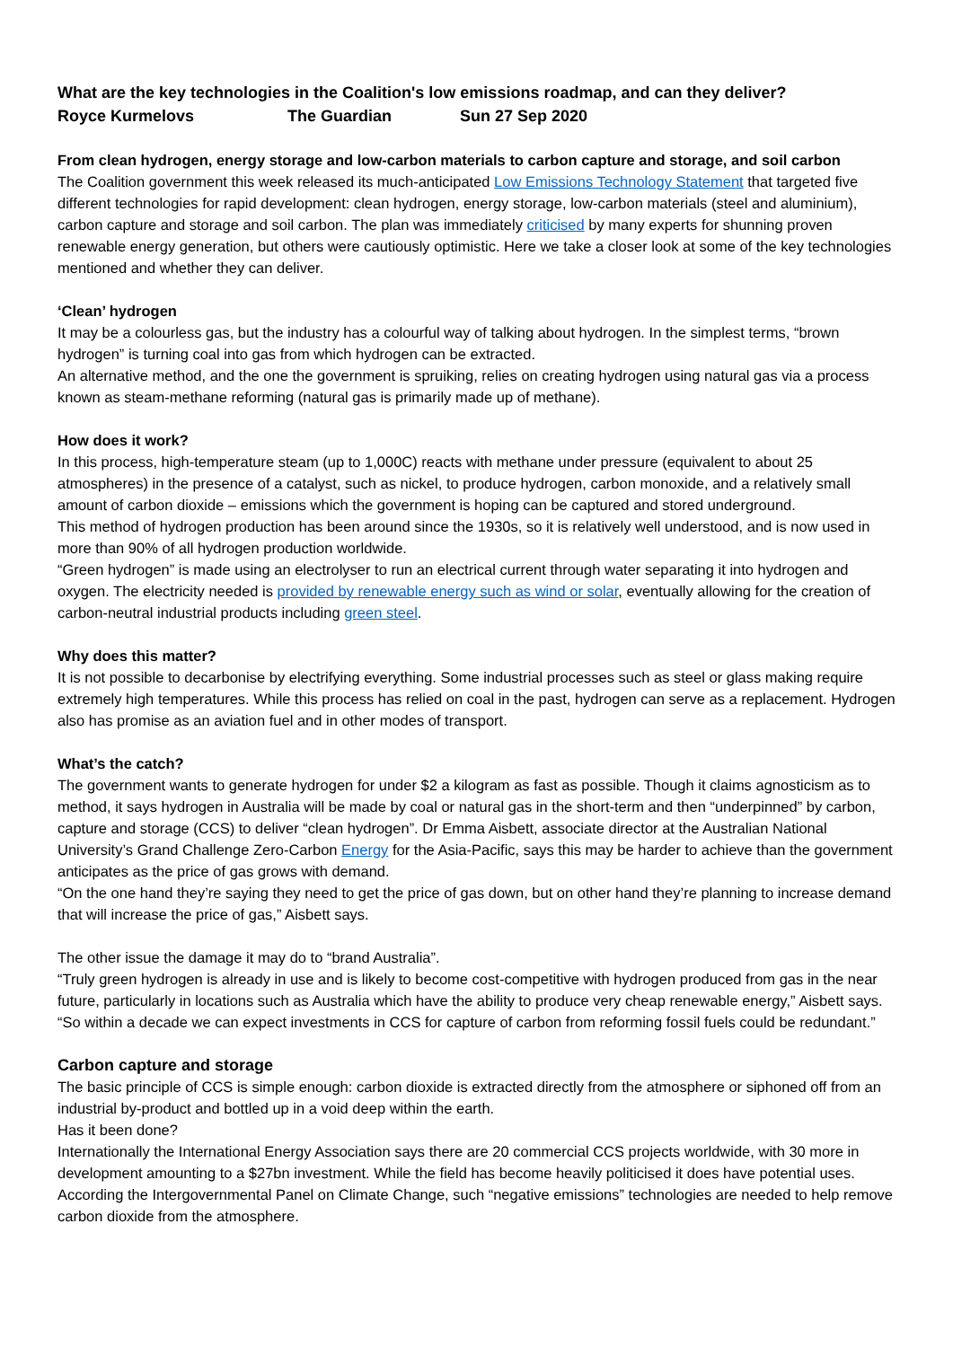What are the key technologies in the Coalition's low emissions roadmap, and can they deliver?
Royce Kurmelovs The Guardian Sun 27 Sep 2020
From clean hydrogen, energy storage and low-carbon materials to carbon capture and storage, and soil carbon
The Coalition government this week released its much-anticipated Low Emissions Technology Statement that targeted five different technologies for rapid development: clean hydrogen, energy storage, low-carbon materials (steel and aluminium), carbon capture and storage and soil carbon. The plan was immediately criticised by many experts for shunning proven renewable energy generation, but others were cautiously optimistic. Here we take a closer look at some of the key technologies mentioned and whether they can deliver.
‘Clean’ hydrogen
It may be a colourless gas, but the industry has a colourful way of talking about hydrogen. In the simplest terms, “brown hydrogen” is turning coal into gas from which hydrogen can be extracted.
An alternative method, and the one the government is spruiking, relies on creating hydrogen using natural gas via a process known as steam-methane reforming (natural gas is primarily made up of methane).
How does it work?
In this process, high-temperature steam (up to 1,000C) reacts with methane under pressure (equivalent to about 25 atmospheres) in the presence of a catalyst, such as nickel, to produce hydrogen, carbon monoxide, and a relatively small amount of carbon dioxide – emissions which the government is hoping can be captured and stored underground.
This method of hydrogen production has been around since the 1930s, so it is relatively well understood, and is now used in more than 90% of all hydrogen production worldwide.
“Green hydrogen” is made using an electrolyser to run an electrical current through water separating it into hydrogen and oxygen. The electricity needed is provided by renewable energy such as wind or solar, eventually allowing for the creation of carbon-neutral industrial products including green steel.
Why does this matter?
It is not possible to decarbonise by electrifying everything. Some industrial processes such as steel or glass making require extremely high temperatures. While this process has relied on coal in the past, hydrogen can serve as a replacement. Hydrogen also has promise as an aviation fuel and in other modes of transport.
What’s the catch?
The government wants to generate hydrogen for under $2 a kilogram as fast as possible. Though it claims agnosticism as to method, it says hydrogen in Australia will be made by coal or natural gas in the short-term and then “underpinned” by carbon, capture and storage (CCS) to deliver “clean hydrogen”. Dr Emma Aisbett, associate director at the Australian National University’s Grand Challenge Zero-Carbon Energy for the Asia-Pacific, says this may be harder to achieve than the government anticipates as the price of gas grows with demand.
“On the one hand they’re saying they need to get the price of gas down, but on other hand they’re planning to increase demand that will increase the price of gas,” Aisbett says.
The other issue the damage it may do to “brand Australia”.
“Truly green hydrogen is already in use and is likely to become cost-competitive with hydrogen produced from gas in the near future, particularly in locations such as Australia which have the ability to produce very cheap renewable energy,” Aisbett says. “So within a decade we can expect investments in CCS for capture of carbon from reforming fossil fuels could be redundant.”
Carbon capture and storage
The basic principle of CCS is simple enough: carbon dioxide is extracted directly from the atmosphere or siphoned off from an industrial by-product and bottled up in a void deep within the earth.
Has it been done?
Internationally the International Energy Association says there are 20 commercial CCS projects worldwide, with 30 more in development amounting to a $27bn investment. While the field has become heavily politicised it does have potential uses. According the Intergovernmental Panel on Climate Change, such “negative emissions” technologies are needed to help remove carbon dioxide from the atmosphere.